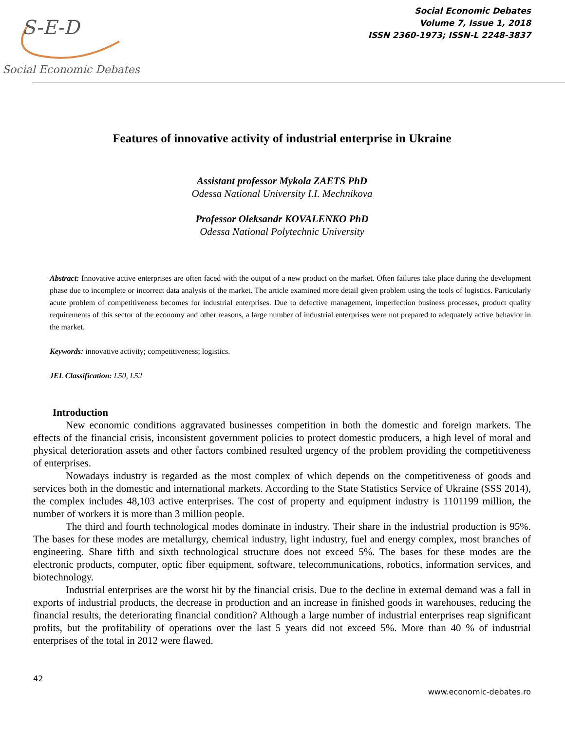S-E-D
Social Economic Debates
Social Economic Debates
Volume 7, Issue 1, 2018
ISSN 2360-1973; ISSN-L 2248-3837
Features of innovative activity of industrial enterprise in Ukraine
Assistant professor Mykola ZAETS PhD
Odessa National University I.I. Mechnikova
Professor Oleksandr KOVALENKO PhD
Odessa National Polytechnic University
Abstract: Innovative active enterprises are often faced with the output of a new product on the market. Often failures take place during the development phase due to incomplete or incorrect data analysis of the market. The article examined more detail given problem using the tools of logistics. Particularly acute problem of competitiveness becomes for industrial enterprises. Due to defective management, imperfection business processes, product quality requirements of this sector of the economy and other reasons, a large number of industrial enterprises were not prepared to adequately active behavior in the market.
Keywords: innovative activity; competitiveness; logistics.
JEL Classification: L50, L52
Introduction
New economic conditions aggravated businesses competition in both the domestic and foreign markets. The effects of the financial crisis, inconsistent government policies to protect domestic producers, a high level of moral and physical deterioration assets and other factors combined resulted urgency of the problem providing the competitiveness of enterprises.
Nowadays industry is regarded as the most complex of which depends on the competitiveness of goods and services both in the domestic and international markets. According to the State Statistics Service of Ukraine (SSS 2014), the complex includes 48,103 active enterprises. The cost of property and equipment industry is 1101199 million, the number of workers it is more than 3 million people.
The third and fourth technological modes dominate in industry. Their share in the industrial production is 95%. The bases for these modes are metallurgy, chemical industry, light industry, fuel and energy complex, most branches of engineering. Share fifth and sixth technological structure does not exceed 5%. The bases for these modes are the electronic products, computer, optic fiber equipment, software, telecommunications, robotics, information services, and biotechnology.
Industrial enterprises are the worst hit by the financial crisis. Due to the decline in external demand was a fall in exports of industrial products, the decrease in production and an increase in finished goods in warehouses, reducing the financial results, the deteriorating financial condition? Although a large number of industrial enterprises reap significant profits, but the profitability of operations over the last 5 years did not exceed 5%. More than 40 % of industrial enterprises of the total in 2012 were flawed.
42
www.economic-debates.ro